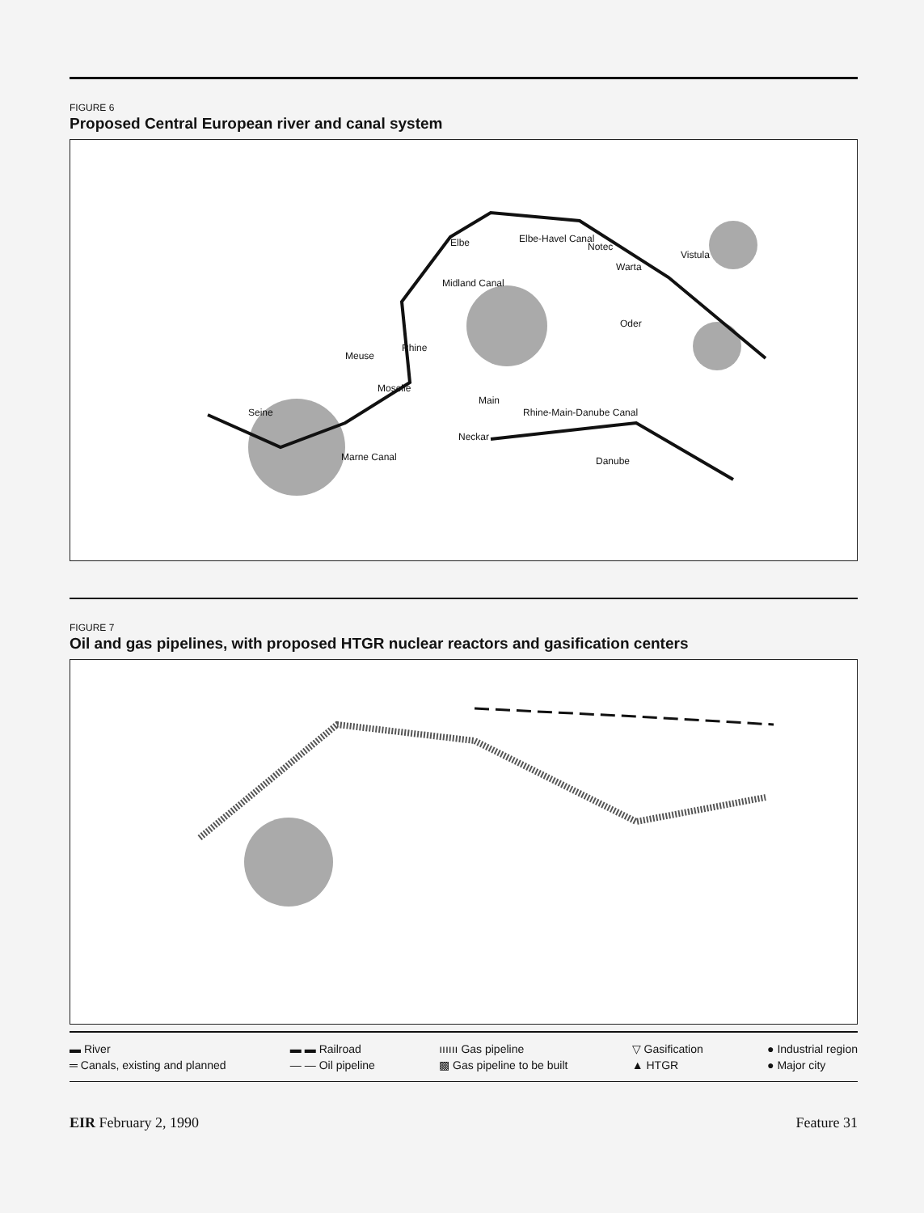FIGURE 6
Proposed Central European river and canal system
Elbe Elbe-Havel Canal
Notec
Warta
Vistula
Midland Canal
Oder
Meuse
Rhine
Moselle
Seine
Main
Rhine-Main-Danube Canal
Neckar
Marne Canal Danube
FIGURE 7
Oil and gas pipelines, with proposed HTGR nuclear reactors and gasification centers
▬ River
═ Canals, existing and planned
▬ ▬ Railroad
— — Oil pipeline
ıııııı Gas pipeline
▩ Gas pipeline to be built
▽ Gasification
▲ HTGR
● Industrial region
● Major city
EIR February 2, 1990 Feature 31